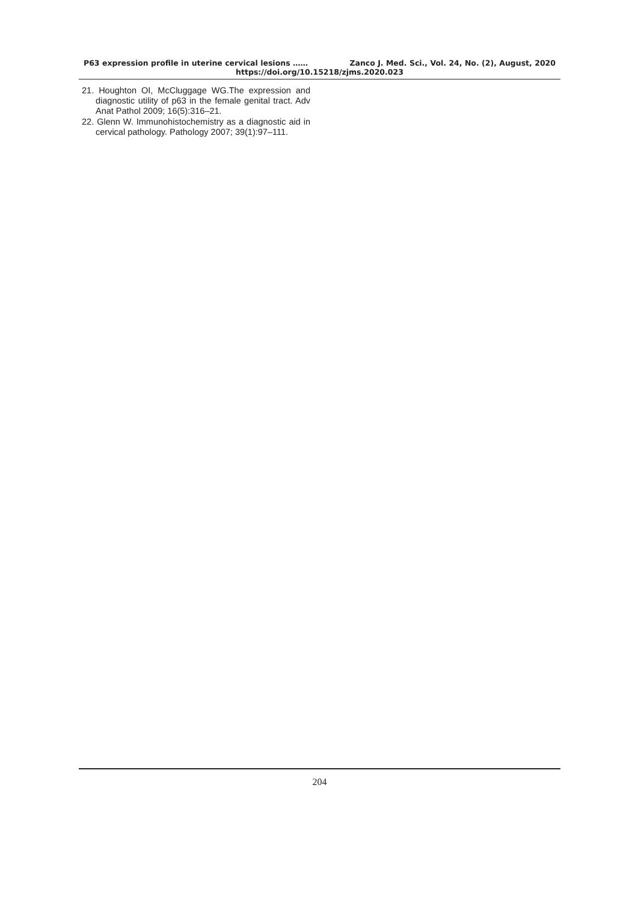P63 expression profile in uterine cervical lesions …… Zanco J. Med. Sci., Vol. 24, No. (2), August, 2020
https://doi.org/10.15218/zjms.2020.023
21. Houghton OI, McCluggage WG.The expression and diagnostic utility of p63 in the female genital tract. Adv Anat Pathol 2009; 16(5):316–21.
22. Glenn W. Immunohistochemistry as a diagnostic aid in cervical pathology. Pathology 2007; 39(1):97–111.
204